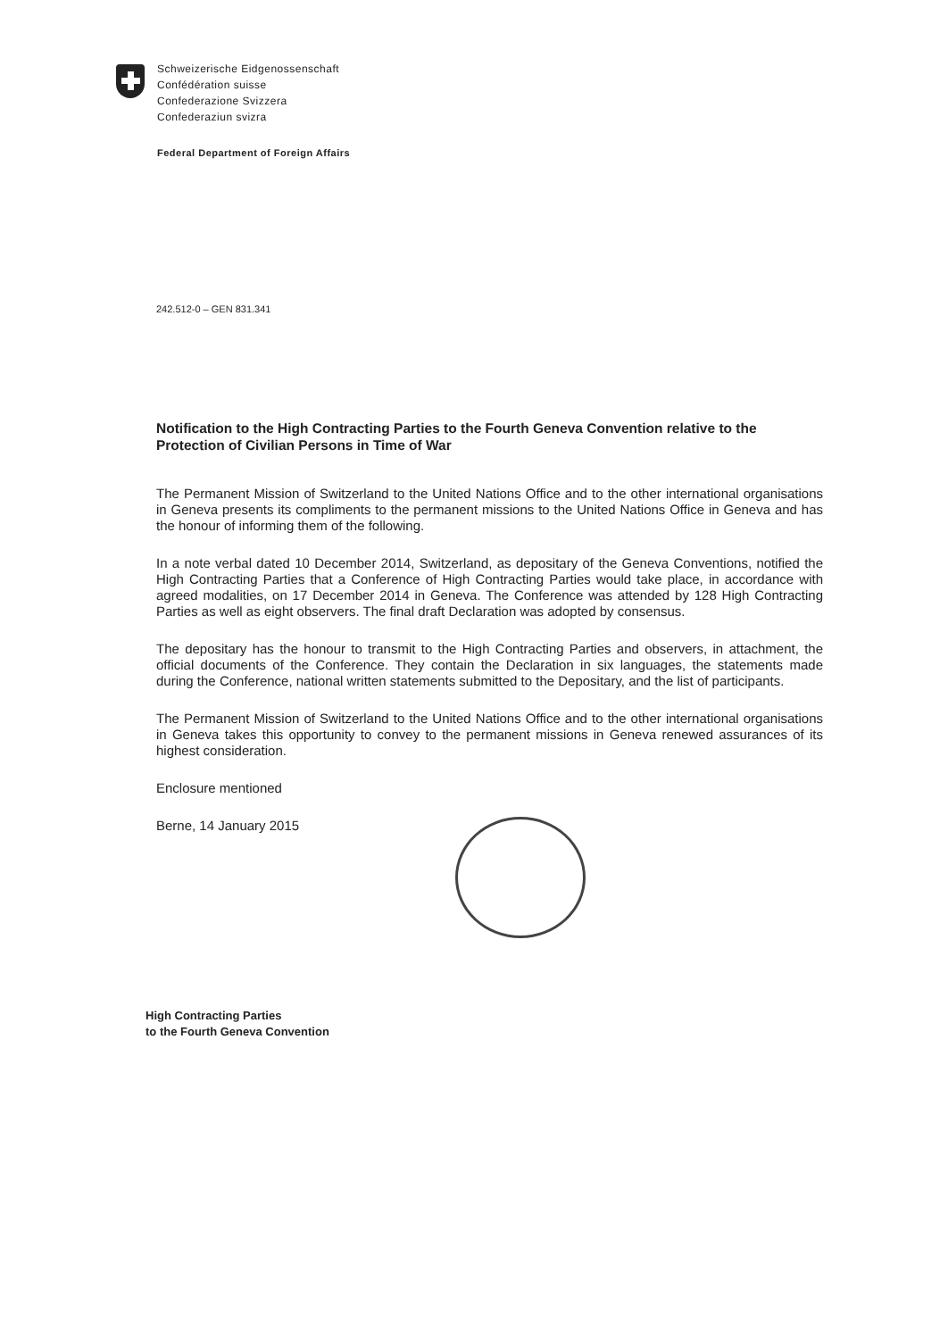Schweizerische Eidgenossenschaft
Confédération suisse
Confederazione Svizzera
Confederaziun svizra
Federal Department of Foreign Affairs
242.512-0 – GEN 831.341
Notification to the High Contracting Parties to the Fourth Geneva Convention relative to the Protection of Civilian Persons in Time of War
The Permanent Mission of Switzerland to the United Nations Office and to the other international organisations in Geneva presents its compliments to the permanent missions to the United Nations Office in Geneva and has the honour of informing them of the following.
In a note verbal dated 10 December 2014, Switzerland, as depositary of the Geneva Conventions, notified the High Contracting Parties that a Conference of High Contracting Parties would take place, in accordance with agreed modalities, on 17 December 2014 in Geneva. The Conference was attended by 128 High Contracting Parties as well as eight observers. The final draft Declaration was adopted by consensus.
The depositary has the honour to transmit to the High Contracting Parties and observers, in attachment, the official documents of the Conference. They contain the Declaration in six languages, the statements made during the Conference, national written statements submitted to the Depositary, and the list of participants.
The Permanent Mission of Switzerland to the United Nations Office and to the other international organisations in Geneva takes this opportunity to convey to the permanent missions in Geneva renewed assurances of its highest consideration.
Enclosure mentioned
Berne, 14 January 2015
High Contracting Parties
to the Fourth Geneva Convention